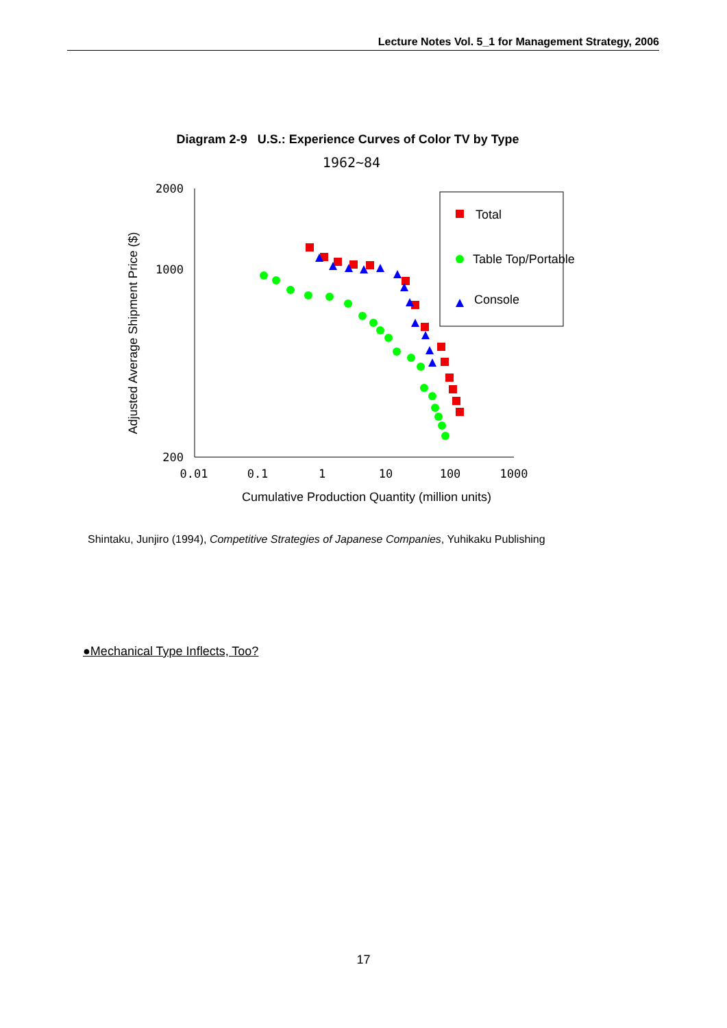Lecture Notes Vol. 5_1 for Management Strategy, 2006
Diagram 2-9 U.S.: Experience Curves of Color TV by Type
1962~84
2000
1000
200
0.01
0.1
1
10
100
1000
Cumulative Production Quantity (million units)
Adjusted Average Shipment Price ($)
Total
Table Top/Portable
Console
Shintaku, Junjiro (1994), Competitive Strategies of Japanese Companies, Yuhikaku Publishing
●Mechanical Type Inflects, Too?
17